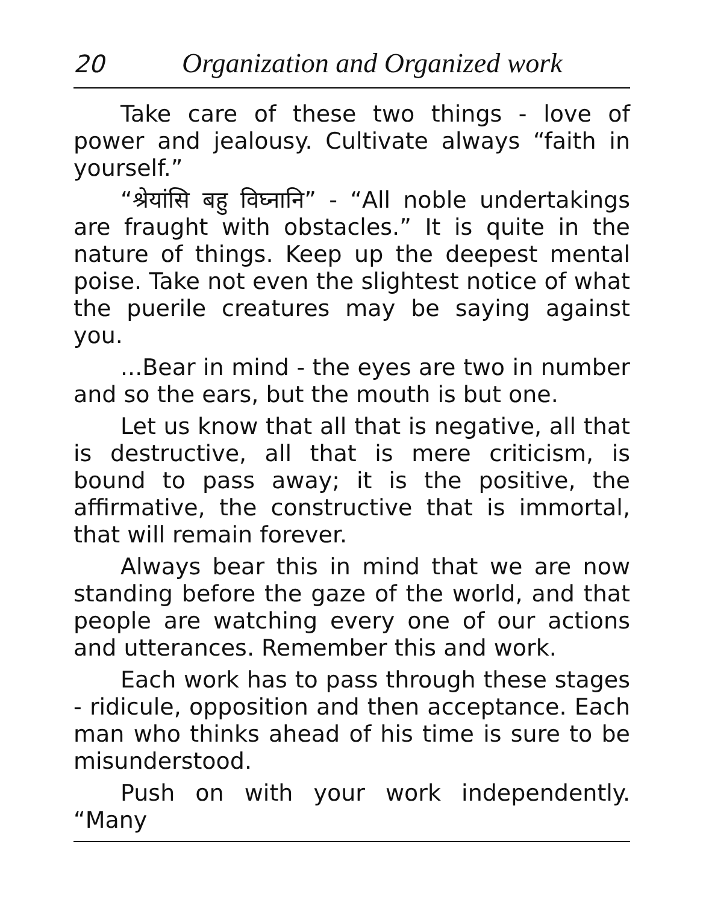20 Organization and Organized work
Take care of these two things - love of power and jealousy. Cultivate always “faith in yourself.”
“श्रेयांसि बहु विघ्नानि” - “All noble undertakings are fraught with obstacles.” It is quite in the nature of things. Keep up the deepest mental poise. Take not even the slightest notice of what the puerile creatures may be saying against you.
...Bear in mind - the eyes are two in number and so the ears, but the mouth is but one.
Let us know that all that is negative, all that is destructive, all that is mere criticism, is bound to pass away; it is the positive, the affirmative, the constructive that is immortal, that will remain forever.
Always bear this in mind that we are now standing before the gaze of the world, and that people are watching every one of our actions and utterances. Remember this and work.
Each work has to pass through these stages - ridicule, opposition and then acceptance. Each man who thinks ahead of his time is sure to be misunderstood.
Push on with your work independently. “Many